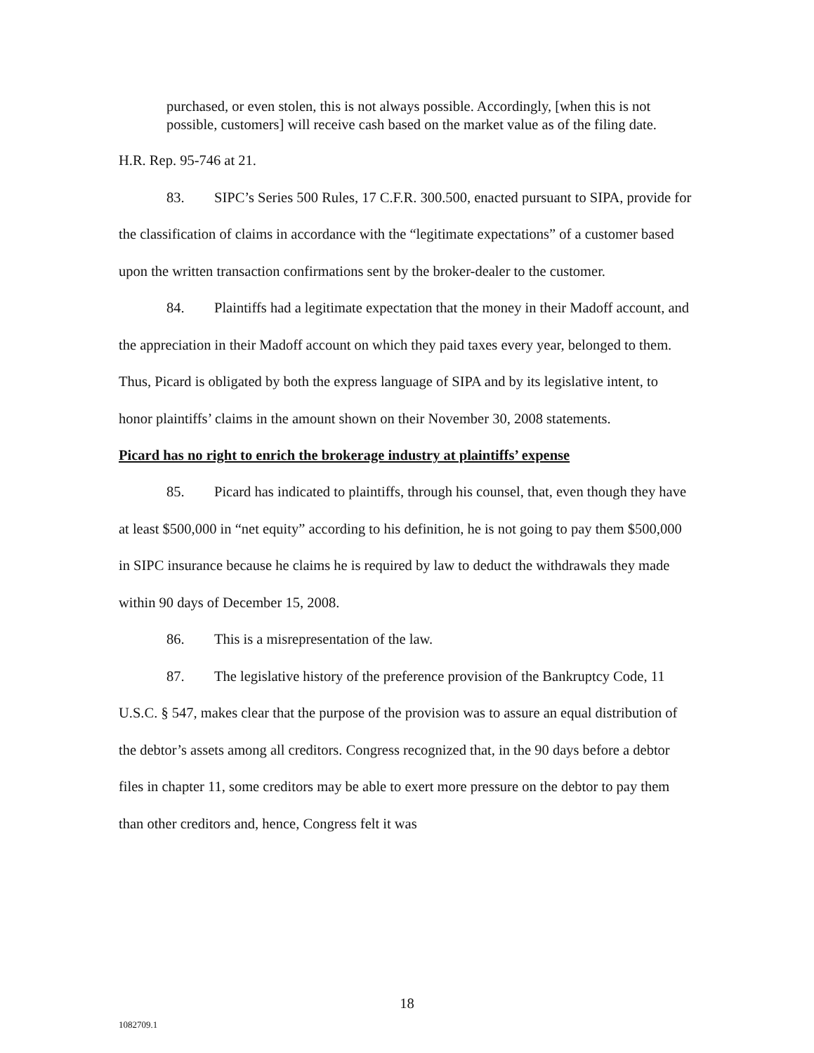purchased, or even stolen, this is not always possible. Accordingly, [when this is not possible, customers] will receive cash based on the market value as of the filing date.
H.R. Rep. 95-746 at 21.
83. SIPC’s Series 500 Rules, 17 C.F.R. 300.500, enacted pursuant to SIPA, provide for the classification of claims in accordance with the “legitimate expectations” of a customer based upon the written transaction confirmations sent by the broker-dealer to the customer.
84. Plaintiffs had a legitimate expectation that the money in their Madoff account, and the appreciation in their Madoff account on which they paid taxes every year, belonged to them. Thus, Picard is obligated by both the express language of SIPA and by its legislative intent, to honor plaintiffs’ claims in the amount shown on their November 30, 2008 statements.
Picard has no right to enrich the brokerage industry at plaintiffs’ expense
85. Picard has indicated to plaintiffs, through his counsel, that, even though they have at least $500,000 in “net equity” according to his definition, he is not going to pay them $500,000 in SIPC insurance because he claims he is required by law to deduct the withdrawals they made within 90 days of December 15, 2008.
86. This is a misrepresentation of the law.
87. The legislative history of the preference provision of the Bankruptcy Code, 11 U.S.C. § 547, makes clear that the purpose of the provision was to assure an equal distribution of the debtor’s assets among all creditors. Congress recognized that, in the 90 days before a debtor files in chapter 11, some creditors may be able to exert more pressure on the debtor to pay them than other creditors and, hence, Congress felt it was
18
1082709.1